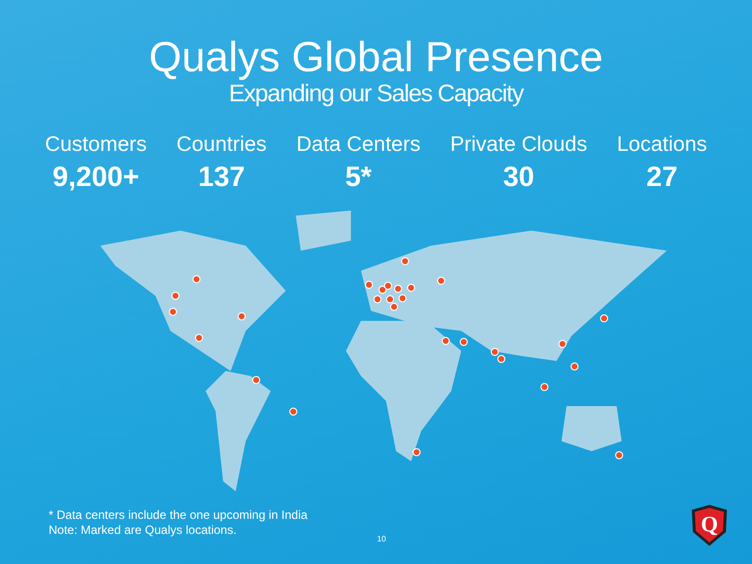Qualys Global Presence
Expanding our Sales Capacity
Customers
9,200+
Countries
137
Data Centers
5*
Private Clouds
30
Locations
27
* Data centers include the one upcoming in India
Note: Marked are Qualys locations.
10
Q